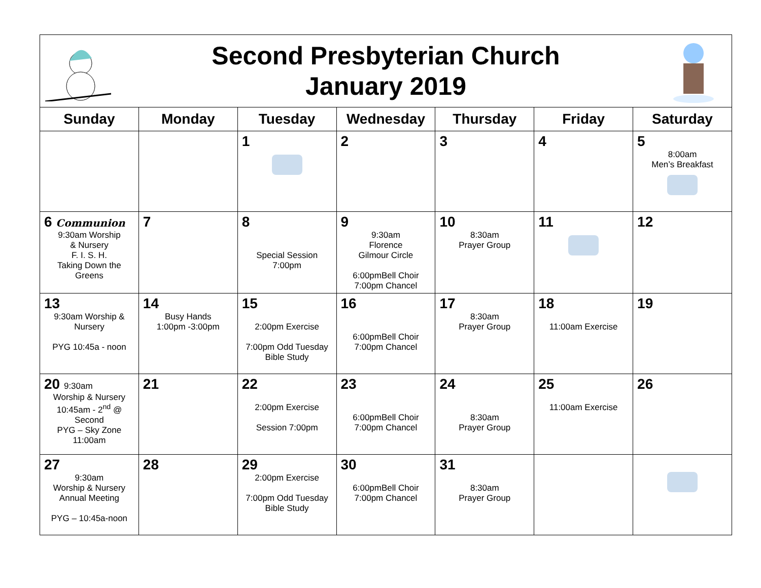Second Presbyterian Church
January 2019
| Sunday | Monday | Tuesday | Wednesday | Thursday | Friday | Saturday |
| --- | --- | --- | --- | --- | --- | --- |
| | | 1 | 2 | 3 | 4 | 5 8:00am Men’s Breakfast |
| 6 Communion 9:30am Worship & Nursery F. I. S. H. Taking Down the Greens | 7 | 8 Special Session 7:00pm | 9 9:30am Florence Gilmour Circle 6:00pmBell Choir 7:00pm Chancel | 10 8:30am Prayer Group | 11 | 12 |
| 13 9:30am Worship & Nursery PYG 10:45a - noon | 14 Busy Hands 1:00pm -3:00pm | 15 2:00pm Exercise 7:00pm Odd Tuesday Bible Study | 16 6:00pmBell Choir 7:00pm Chancel | 17 8:30am Prayer Group | 18 11:00am Exercise | 19 |
| 20 9:30am Worship & Nursery 10:45am - 2<sup>nd</sup> @ Second PYG – Sky Zone 11:00am | 21 | 22 2:00pm Exercise Session 7:00pm | 23 6:00pmBell Choir 7:00pm Chancel | 24 8:30am Prayer Group | 25 11:00am Exercise | 26 |
| 27 9:30am Worship & Nursery Annual Meeting PYG – 10:45a-noon | 28 | 29 2:00pm Exercise 7:00pm Odd Tuesday Bible Study | 30 6:00pmBell Choir 7:00pm Chancel | 31 8:30am Prayer Group | | |